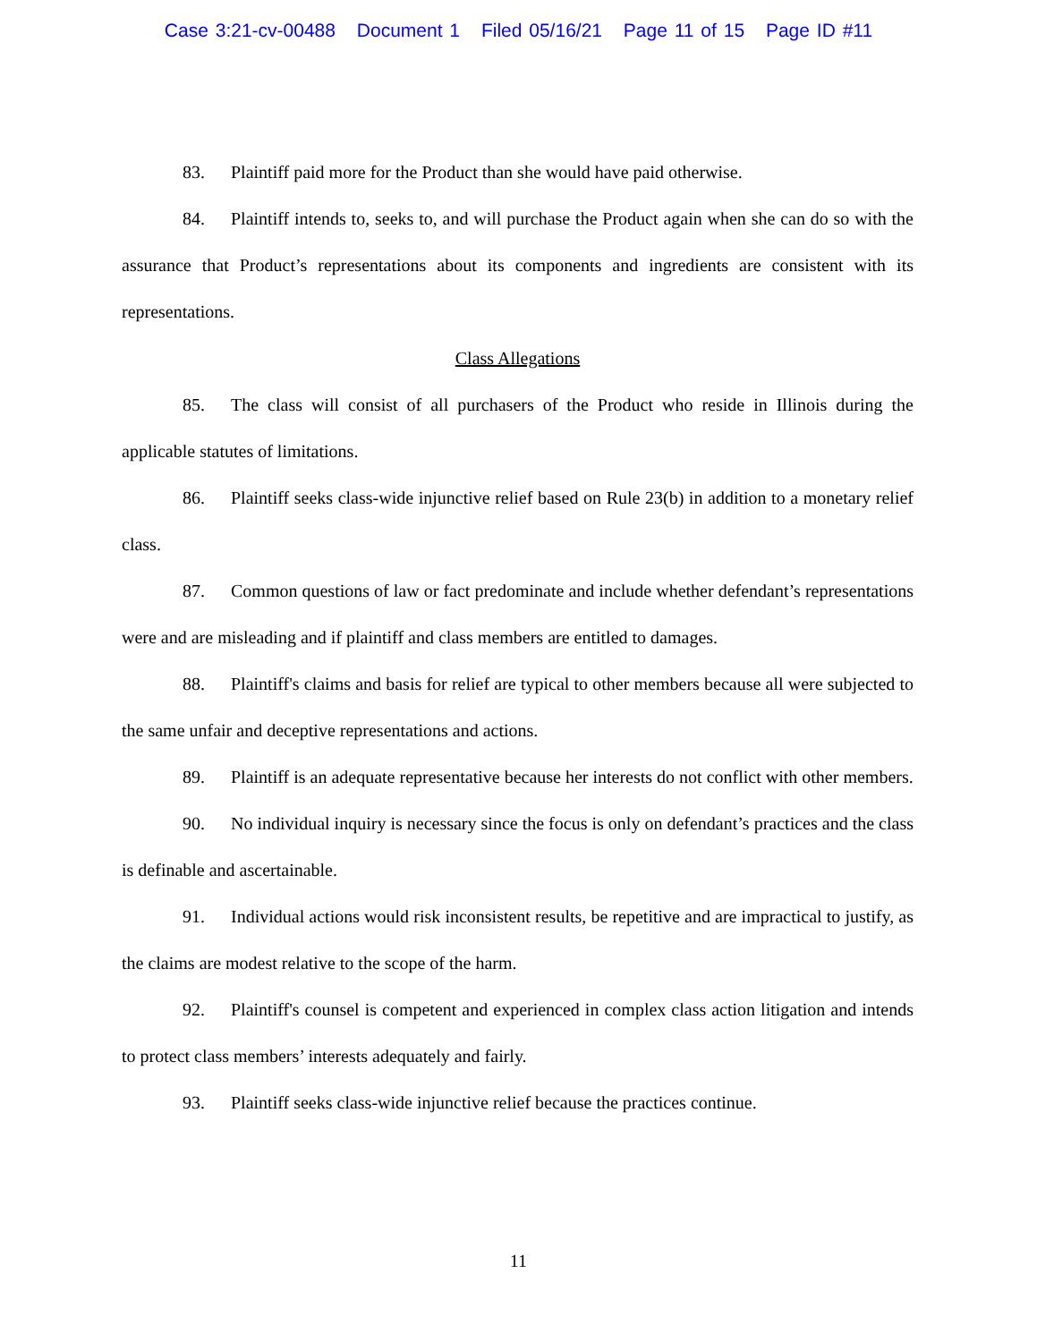Case 3:21-cv-00488 Document 1 Filed 05/16/21 Page 11 of 15 Page ID #11
83. Plaintiff paid more for the Product than she would have paid otherwise.
84. Plaintiff intends to, seeks to, and will purchase the Product again when she can do so with the assurance that Product’s representations about its components and ingredients are consistent with its representations.
Class Allegations
85. The class will consist of all purchasers of the Product who reside in Illinois during the applicable statutes of limitations.
86. Plaintiff seeks class-wide injunctive relief based on Rule 23(b) in addition to a monetary relief class.
87. Common questions of law or fact predominate and include whether defendant’s representations were and are misleading and if plaintiff and class members are entitled to damages.
88. Plaintiff's claims and basis for relief are typical to other members because all were subjected to the same unfair and deceptive representations and actions.
89. Plaintiff is an adequate representative because her interests do not conflict with other members.
90. No individual inquiry is necessary since the focus is only on defendant’s practices and the class is definable and ascertainable.
91. Individual actions would risk inconsistent results, be repetitive and are impractical to justify, as the claims are modest relative to the scope of the harm.
92. Plaintiff's counsel is competent and experienced in complex class action litigation and intends to protect class members’ interests adequately and fairly.
93. Plaintiff seeks class-wide injunctive relief because the practices continue.
11